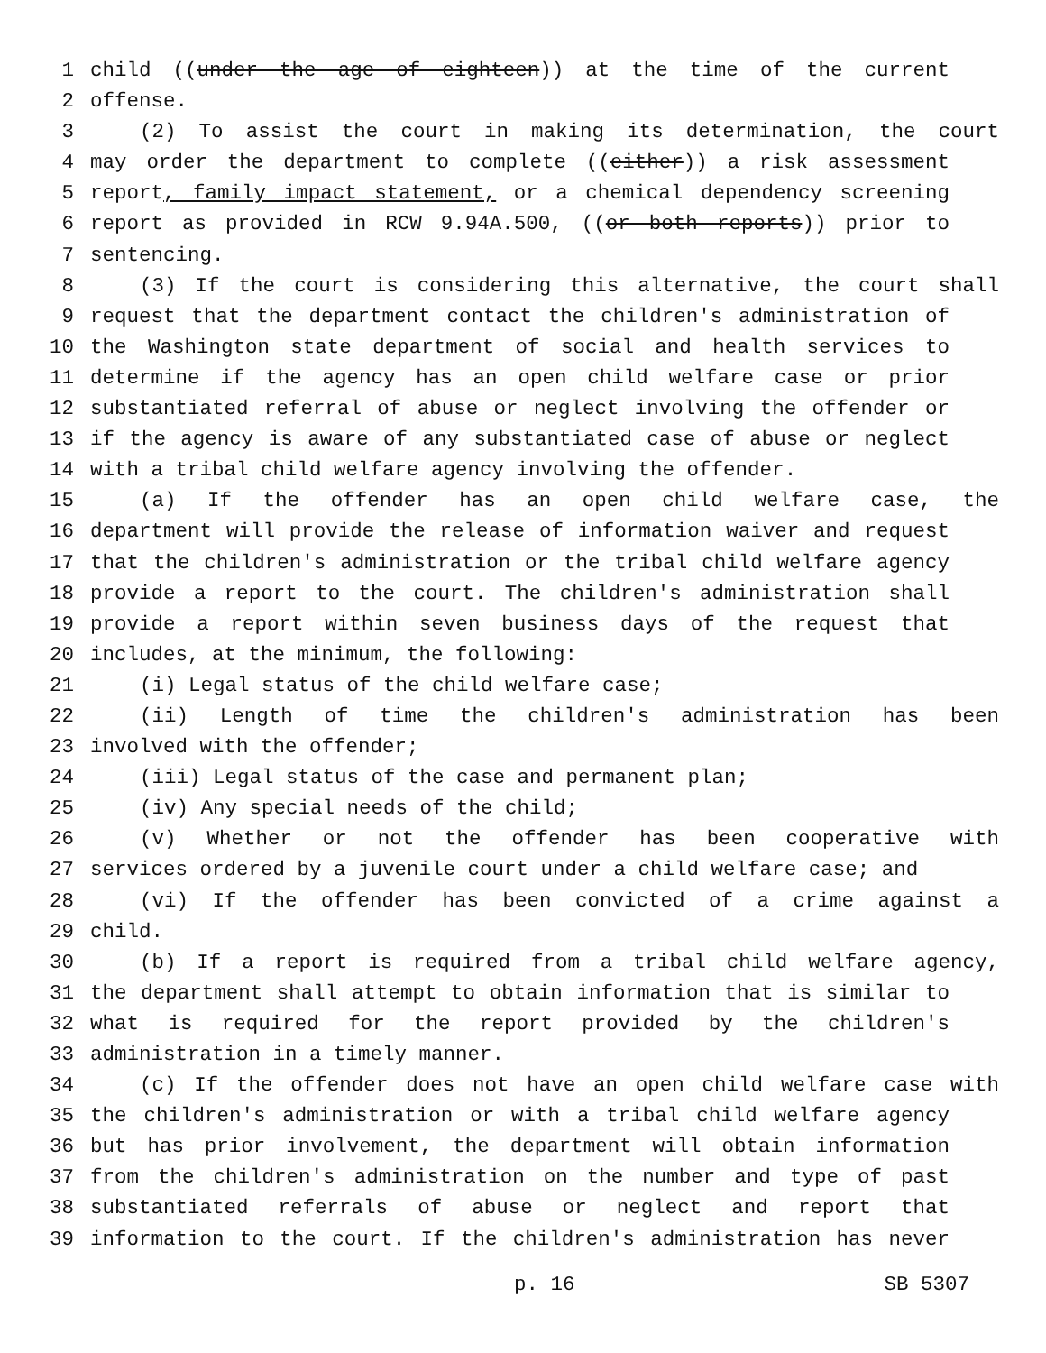1 child ((under the age of eighteen)) at the time of the current
2 offense.
3 (2) To assist the court in making its determination, the court
4 may order the department to complete ((either)) a risk assessment
5 report, family impact statement, or a chemical dependency screening
6 report as provided in RCW 9.94A.500, ((or both reports)) prior to
7 sentencing.
8 (3) If the court is considering this alternative, the court shall
9 request that the department contact the children's administration of
10 the Washington state department of social and health services to
11 determine if the agency has an open child welfare case or prior
12 substantiated referral of abuse or neglect involving the offender or
13 if the agency is aware of any substantiated case of abuse or neglect
14 with a tribal child welfare agency involving the offender.
15 (a) If the offender has an open child welfare case, the
16 department will provide the release of information waiver and request
17 that the children's administration or the tribal child welfare agency
18 provide a report to the court. The children's administration shall
19 provide a report within seven business days of the request that
20 includes, at the minimum, the following:
21 (i) Legal status of the child welfare case;
22 (ii) Length of time the children's administration has been
23 involved with the offender;
24 (iii) Legal status of the case and permanent plan;
25 (iv) Any special needs of the child;
26 (v) Whether or not the offender has been cooperative with
27 services ordered by a juvenile court under a child welfare case; and
28 (vi) If the offender has been convicted of a crime against a
29 child.
30 (b) If a report is required from a tribal child welfare agency,
31 the department shall attempt to obtain information that is similar to
32 what is required for the report provided by the children's
33 administration in a timely manner.
34 (c) If the offender does not have an open child welfare case with
35 the children's administration or with a tribal child welfare agency
36 but has prior involvement, the department will obtain information
37 from the children's administration on the number and type of past
38 substantiated referrals of abuse or neglect and report that
39 information to the court. If the children's administration has never
p. 16 SB 5307